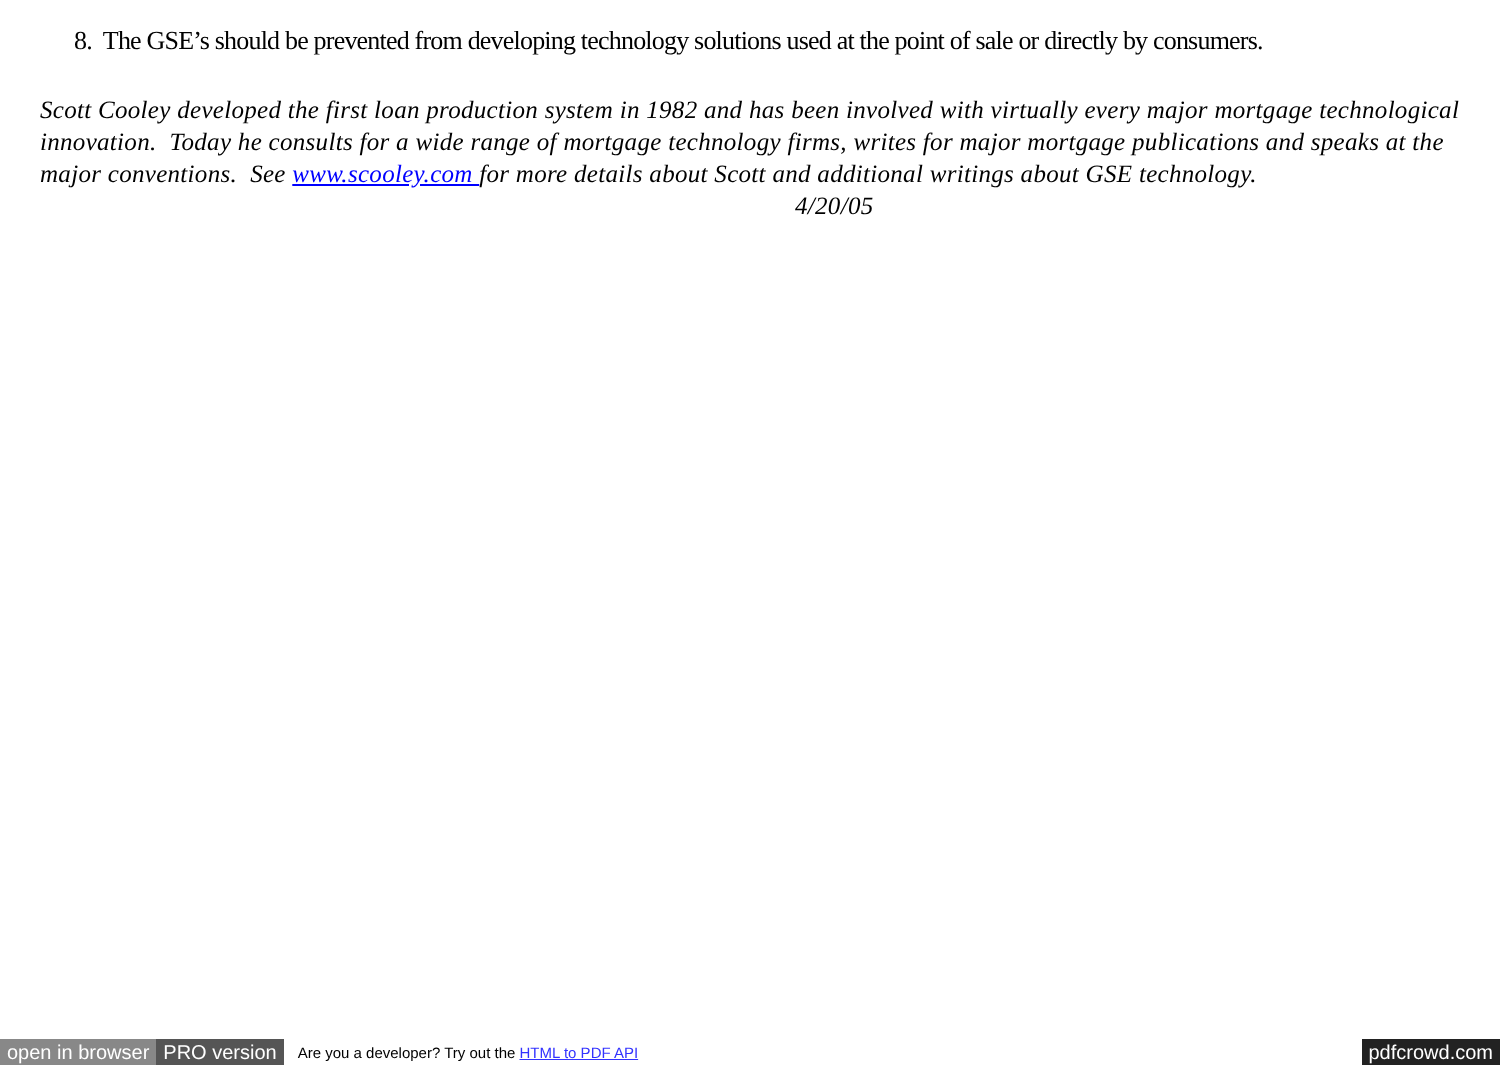8. The GSE’s should be prevented from developing technology solutions used at the point of sale or directly by consumers.
Scott Cooley developed the first loan production system in 1982 and has been involved with virtually every major mortgage technological innovation. Today he consults for a wide range of mortgage technology firms, writes for major mortgage publications and speaks at the major conventions. See www.scooley.com for more details about Scott and additional writings about GSE technology. 4/20/05
open in browser PRO version Are you a developer? Try out the HTML to PDF API pdfcrowd.com